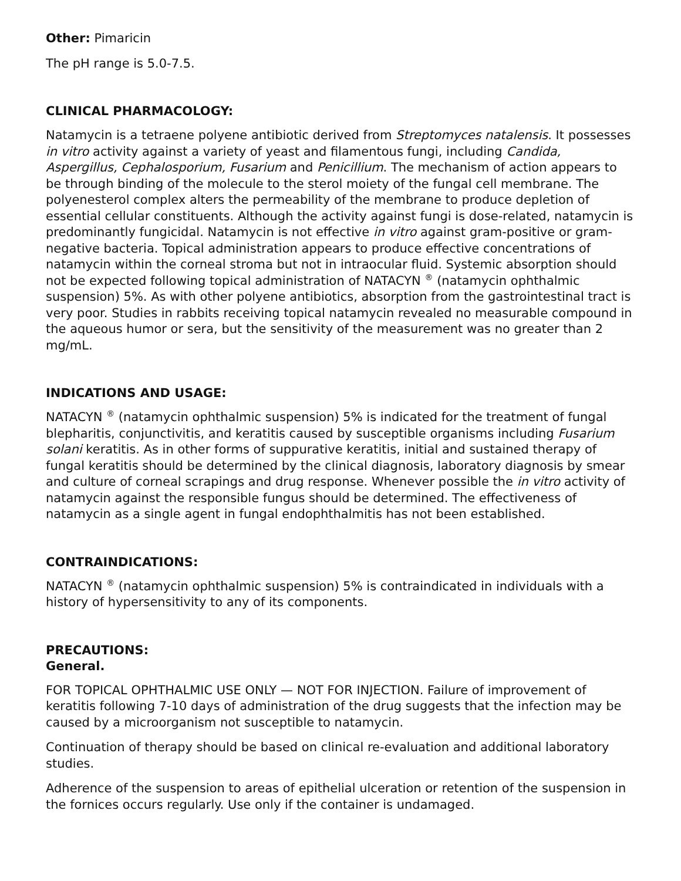Other: Pimaricin
The pH range is 5.0-7.5.
CLINICAL PHARMACOLOGY:
Natamycin is a tetraene polyene antibiotic derived from Streptomyces natalensis. It possesses in vitro activity against a variety of yeast and filamentous fungi, including Candida, Aspergillus, Cephalosporium, Fusarium and Penicillium. The mechanism of action appears to be through binding of the molecule to the sterol moiety of the fungal cell membrane. The polyenesterol complex alters the permeability of the membrane to produce depletion of essential cellular constituents. Although the activity against fungi is dose-related, natamycin is predominantly fungicidal. Natamycin is not effective in vitro against gram-positive or gram-negative bacteria. Topical administration appears to produce effective concentrations of natamycin within the corneal stroma but not in intraocular fluid. Systemic absorption should not be expected following topical administration of NATACYN <sup>®</sup> (natamycin ophthalmic suspension) 5%. As with other polyene antibiotics, absorption from the gastrointestinal tract is very poor. Studies in rabbits receiving topical natamycin revealed no measurable compound in the aqueous humor or sera, but the sensitivity of the measurement was no greater than 2 mg/mL.
INDICATIONS AND USAGE:
NATACYN <sup>®</sup> (natamycin ophthalmic suspension) 5% is indicated for the treatment of fungal blepharitis, conjunctivitis, and keratitis caused by susceptible organisms including Fusarium solani keratitis. As in other forms of suppurative keratitis, initial and sustained therapy of fungal keratitis should be determined by the clinical diagnosis, laboratory diagnosis by smear and culture of corneal scrapings and drug response. Whenever possible the in vitro activity of natamycin against the responsible fungus should be determined. The effectiveness of natamycin as a single agent in fungal endophthalmitis has not been established.
CONTRAINDICATIONS:
NATACYN <sup>®</sup> (natamycin ophthalmic suspension) 5% is contraindicated in individuals with a history of hypersensitivity to any of its components.
PRECAUTIONS:
General.
FOR TOPICAL OPHTHALMIC USE ONLY — NOT FOR INJECTION. Failure of improvement of keratitis following 7-10 days of administration of the drug suggests that the infection may be caused by a microorganism not susceptible to natamycin.
Continuation of therapy should be based on clinical re-evaluation and additional laboratory studies.
Adherence of the suspension to areas of epithelial ulceration or retention of the suspension in the fornices occurs regularly. Use only if the container is undamaged.